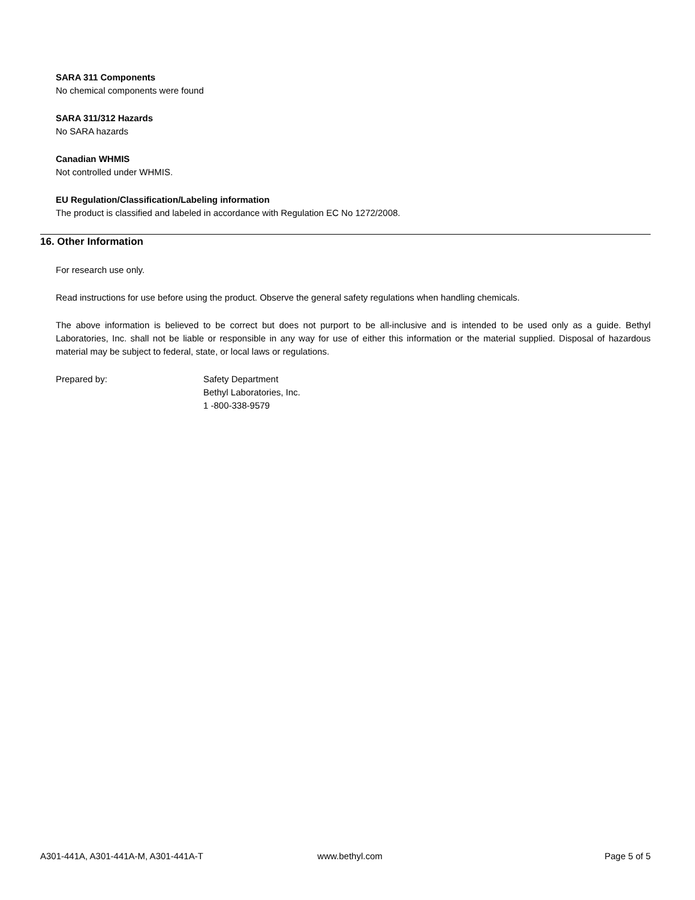SARA 311 Components
No chemical components were found
SARA 311/312 Hazards
No SARA hazards
Canadian WHMIS
Not controlled under WHMIS.
EU Regulation/Classification/Labeling information
The product is classified and labeled in accordance with Regulation EC No 1272/2008.
16. Other Information
For research use only.
Read instructions for use before using the product. Observe the general safety regulations when handling chemicals.
The above information is believed to be correct but does not purport to be all-inclusive and is intended to be used only as a guide. Bethyl Laboratories, Inc. shall not be liable or responsible in any way for use of either this information or the material supplied. Disposal of hazardous material may be subject to federal, state, or local laws or regulations.
Prepared by: Safety Department
Bethyl Laboratories, Inc.
1 -800-338-9579
A301-441A, A301-441A-M, A301-441A-T www.bethyl.com Page 5 of 5